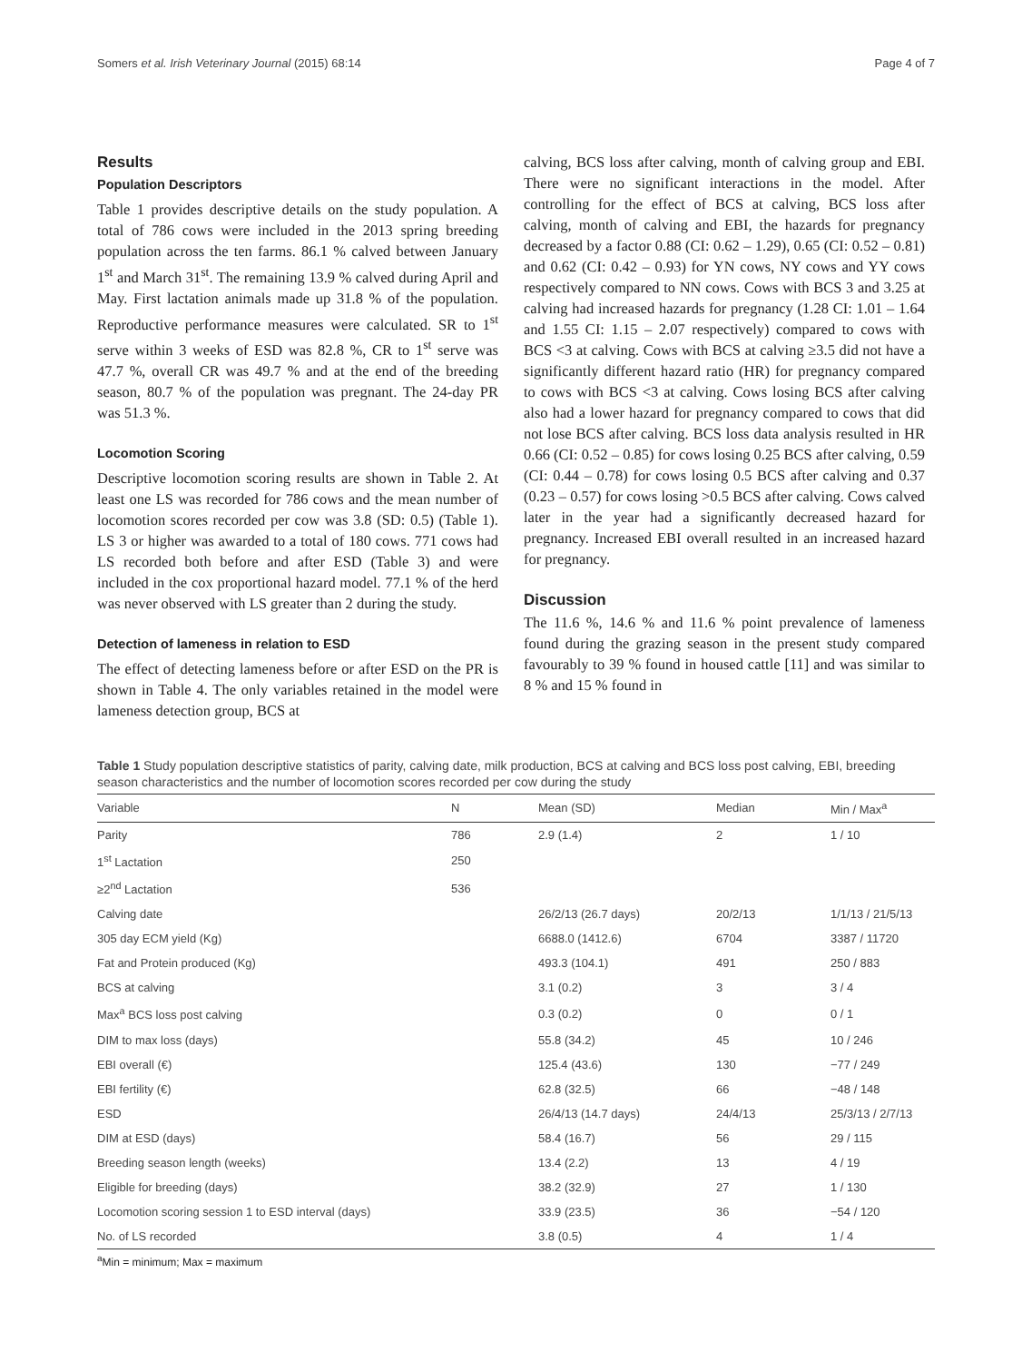Somers et al. Irish Veterinary Journal (2015) 68:14 Page 4 of 7
Results
Population Descriptors
Table 1 provides descriptive details on the study population. A total of 786 cows were included in the 2013 spring breeding population across the ten farms. 86.1 % calved between January 1<sup>st</sup> and March 31<sup>st</sup>. The remaining 13.9 % calved during April and May. First lactation animals made up 31.8 % of the population. Reproductive performance measures were calculated. SR to 1<sup>st</sup> serve within 3 weeks of ESD was 82.8 %, CR to 1<sup>st</sup> serve was 47.7 %, overall CR was 49.7 % and at the end of the breeding season, 80.7 % of the population was pregnant. The 24-day PR was 51.3 %.
Locomotion Scoring
Descriptive locomotion scoring results are shown in Table 2. At least one LS was recorded for 786 cows and the mean number of locomotion scores recorded per cow was 3.8 (SD: 0.5) (Table 1). LS 3 or higher was awarded to a total of 180 cows. 771 cows had LS recorded both before and after ESD (Table 3) and were included in the cox proportional hazard model. 77.1 % of the herd was never observed with LS greater than 2 during the study.
Detection of lameness in relation to ESD
The effect of detecting lameness before or after ESD on the PR is shown in Table 4. The only variables retained in the model were lameness detection group, BCS at
calving, BCS loss after calving, month of calving group and EBI. There were no significant interactions in the model. After controlling for the effect of BCS at calving, BCS loss after calving, month of calving and EBI, the hazards for pregnancy decreased by a factor 0.88 (CI: 0.62 – 1.29), 0.65 (CI: 0.52 – 0.81) and 0.62 (CI: 0.42 – 0.93) for YN cows, NY cows and YY cows respectively compared to NN cows. Cows with BCS 3 and 3.25 at calving had increased hazards for pregnancy (1.28 CI: 1.01 – 1.64 and 1.55 CI: 1.15 – 2.07 respectively) compared to cows with BCS <3 at calving. Cows with BCS at calving ≥3.5 did not have a significantly different hazard ratio (HR) for pregnancy compared to cows with BCS <3 at calving. Cows losing BCS after calving also had a lower hazard for pregnancy compared to cows that did not lose BCS after calving. BCS loss data analysis resulted in HR 0.66 (CI: 0.52 – 0.85) for cows losing 0.25 BCS after calving, 0.59 (CI: 0.44 – 0.78) for cows losing 0.5 BCS after calving and 0.37 (0.23 – 0.57) for cows losing >0.5 BCS after calving. Cows calved later in the year had a significantly decreased hazard for pregnancy. Increased EBI overall resulted in an increased hazard for pregnancy.
Discussion
The 11.6 %, 14.6 % and 11.6 % point prevalence of lameness found during the grazing season in the present study compared favourably to 39 % found in housed cattle [11] and was similar to 8 % and 15 % found in
Table 1 Study population descriptive statistics of parity, calving date, milk production, BCS at calving and BCS loss post calving, EBI, breeding season characteristics and the number of locomotion scores recorded per cow during the study
| Variable | N | Mean (SD) | Median | Min / Max<sup>a</sup> |
| --- | --- | --- | --- | --- |
| Parity | 786 | 2.9 (1.4) | 2 | 1 / 10 |
| 1<sup>st</sup> Lactation | 250 | | | |
| ≥2<sup>nd</sup> Lactation | 536 | | | |
| Calving date | | 26/2/13 (26.7 days) | 20/2/13 | 1/1/13 / 21/5/13 |
| 305 day ECM yield (Kg) | | 6688.0 (1412.6) | 6704 | 3387 / 11720 |
| Fat and Protein produced (Kg) | | 493.3 (104.1) | 491 | 250 / 883 |
| BCS at calving | | 3.1 (0.2) | 3 | 3 / 4 |
| Max<sup>a</sup> BCS loss post calving | | 0.3 (0.2) | 0 | 0 / 1 |
| DIM to max loss (days) | | 55.8 (34.2) | 45 | 10 / 246 |
| EBI overall (€) | | 125.4 (43.6) | 130 | −77 / 249 |
| EBI fertility (€) | | 62.8 (32.5) | 66 | −48 / 148 |
| ESD | | 26/4/13 (14.7 days) | 24/4/13 | 25/3/13 / 2/7/13 |
| DIM at ESD (days) | | 58.4 (16.7) | 56 | 29 / 115 |
| Breeding season length (weeks) | | 13.4 (2.2) | 13 | 4 / 19 |
| Eligible for breeding (days) | | 38.2 (32.9) | 27 | 1 / 130 |
| Locomotion scoring session 1 to ESD interval (days) | | 33.9 (23.5) | 36 | −54 / 120 |
| No. of LS recorded | | 3.8 (0.5) | 4 | 1 / 4 |
<sup>a</sup> Min = minimum; Max = maximum